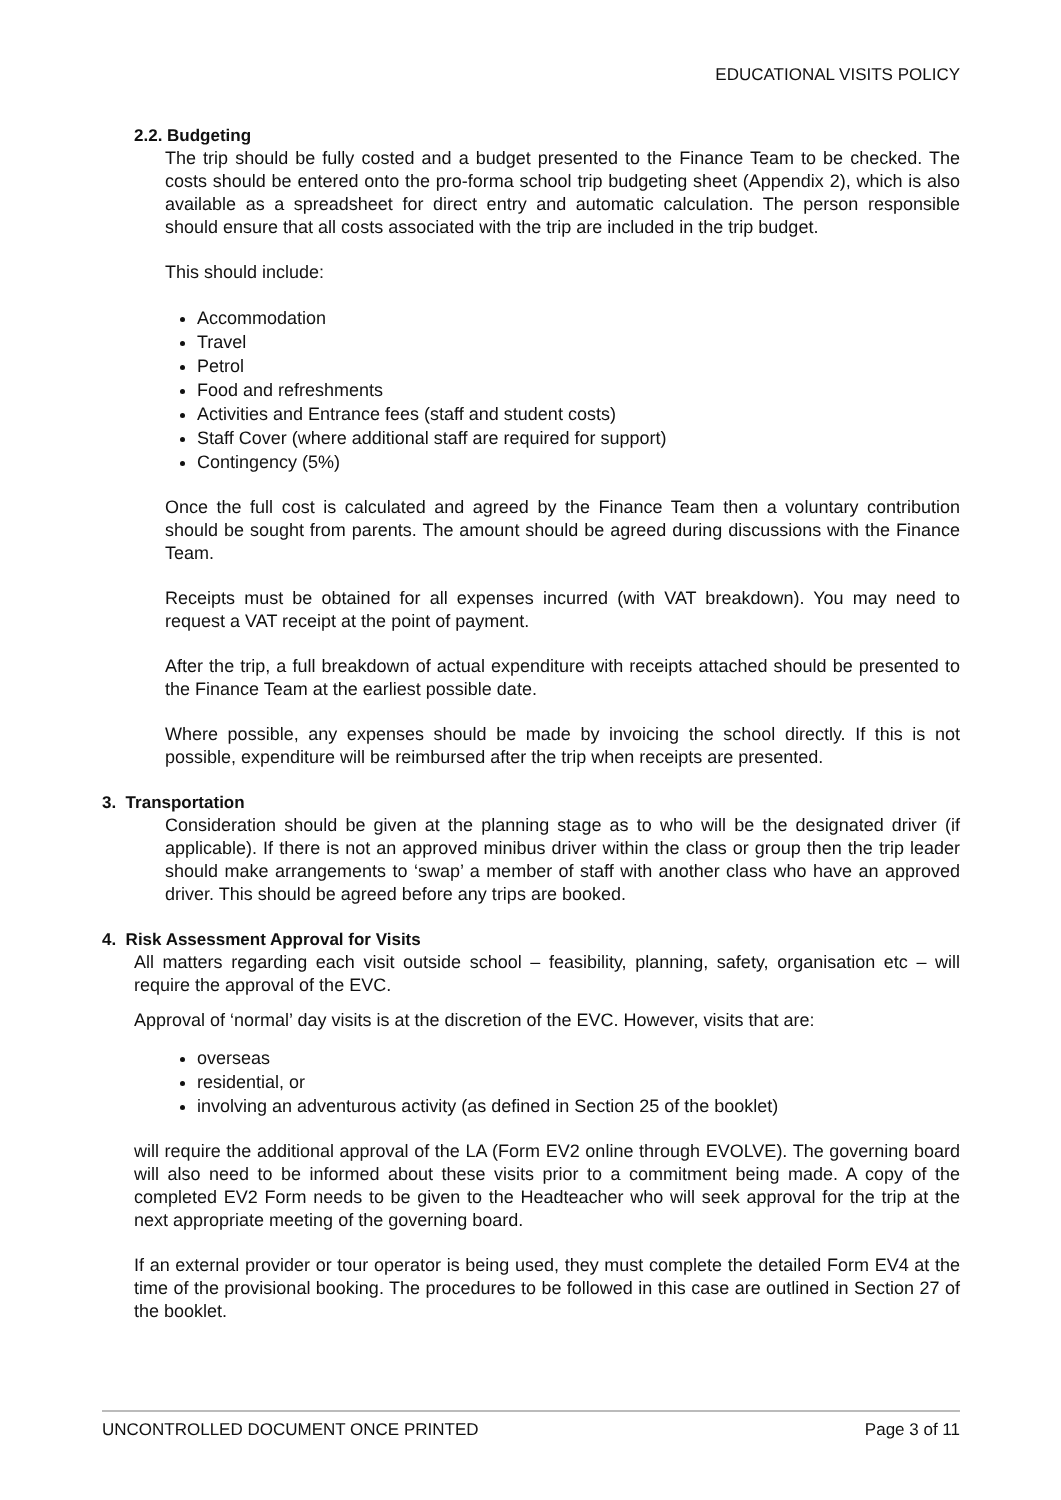EDUCATIONAL VISITS POLICY
2.2. Budgeting
The trip should be fully costed and a budget presented to the Finance Team to be checked. The costs should be entered onto the pro-forma school trip budgeting sheet (Appendix 2), which is also available as a spreadsheet for direct entry and automatic calculation. The person responsible should ensure that all costs associated with the trip are included in the trip budget.
This should include:
Accommodation
Travel
Petrol
Food and refreshments
Activities and Entrance fees (staff and student costs)
Staff Cover (where additional staff are required for support)
Contingency (5%)
Once the full cost is calculated and agreed by the Finance Team then a voluntary contribution should be sought from parents. The amount should be agreed during discussions with the Finance Team.
Receipts must be obtained for all expenses incurred (with VAT breakdown). You may need to request a VAT receipt at the point of payment.
After the trip, a full breakdown of actual expenditure with receipts attached should be presented to the Finance Team at the earliest possible date.
Where possible, any expenses should be made by invoicing the school directly. If this is not possible, expenditure will be reimbursed after the trip when receipts are presented.
3. Transportation
Consideration should be given at the planning stage as to who will be the designated driver (if applicable). If there is not an approved minibus driver within the class or group then the trip leader should make arrangements to ‘swap’ a member of staff with another class who have an approved driver. This should be agreed before any trips are booked.
4. Risk Assessment Approval for Visits
All matters regarding each visit outside school – feasibility, planning, safety, organisation etc – will require the approval of the EVC.
Approval of ‘normal’ day visits is at the discretion of the EVC. However, visits that are:
overseas
residential, or
involving an adventurous activity (as defined in Section 25 of the booklet)
will require the additional approval of the LA (Form EV2 online through EVOLVE). The governing board will also need to be informed about these visits prior to a commitment being made. A copy of the completed EV2 Form needs to be given to the Headteacher who will seek approval for the trip at the next appropriate meeting of the governing board.
If an external provider or tour operator is being used, they must complete the detailed Form EV4 at the time of the provisional booking. The procedures to be followed in this case are outlined in Section 27 of the booklet.
UNCONTROLLED DOCUMENT ONCE PRINTED Page 3 of 11